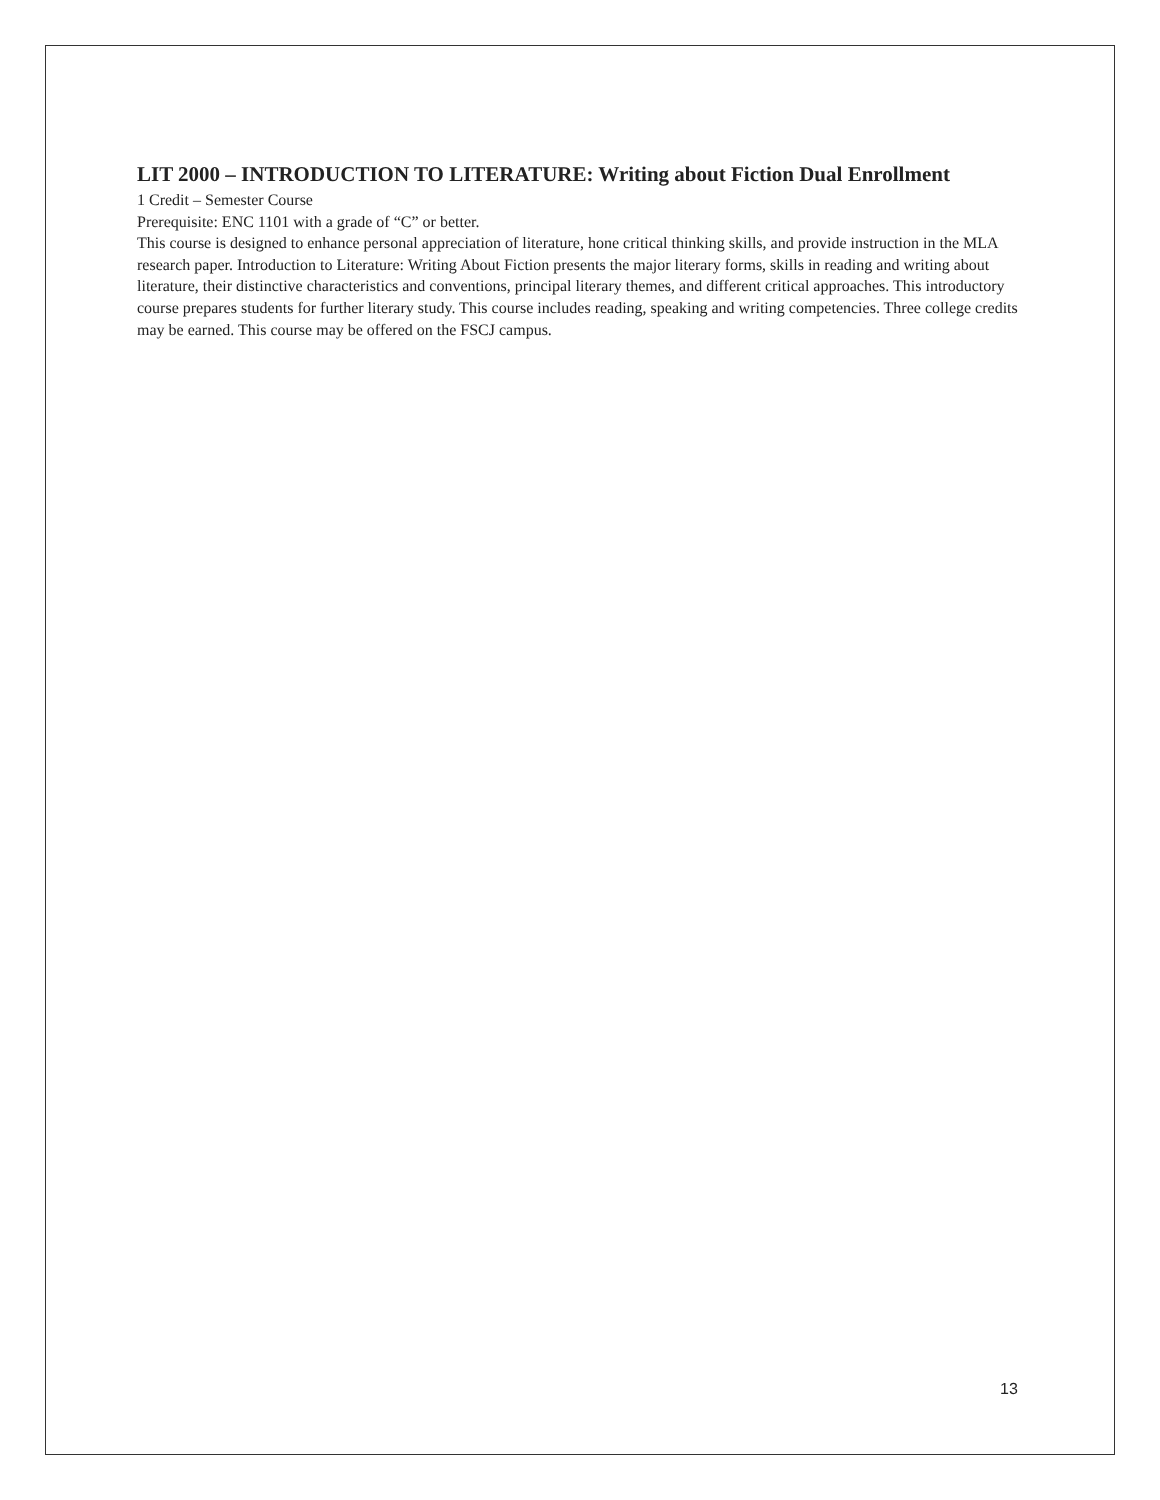LIT 2000 – INTRODUCTION TO LITERATURE: Writing about Fiction Dual Enrollment
1 Credit – Semester Course
Prerequisite: ENC 1101 with a grade of “C” or better.
This course is designed to enhance personal appreciation of literature, hone critical thinking skills, and provide instruction in the MLA research paper. Introduction to Literature: Writing About Fiction presents the major literary forms, skills in reading and writing about literature, their distinctive characteristics and conventions, principal literary themes, and different critical approaches. This introductory course prepares students for further literary study. This course includes reading, speaking and writing competencies. Three college credits may be earned. This course may be offered on the FSCJ campus.
13